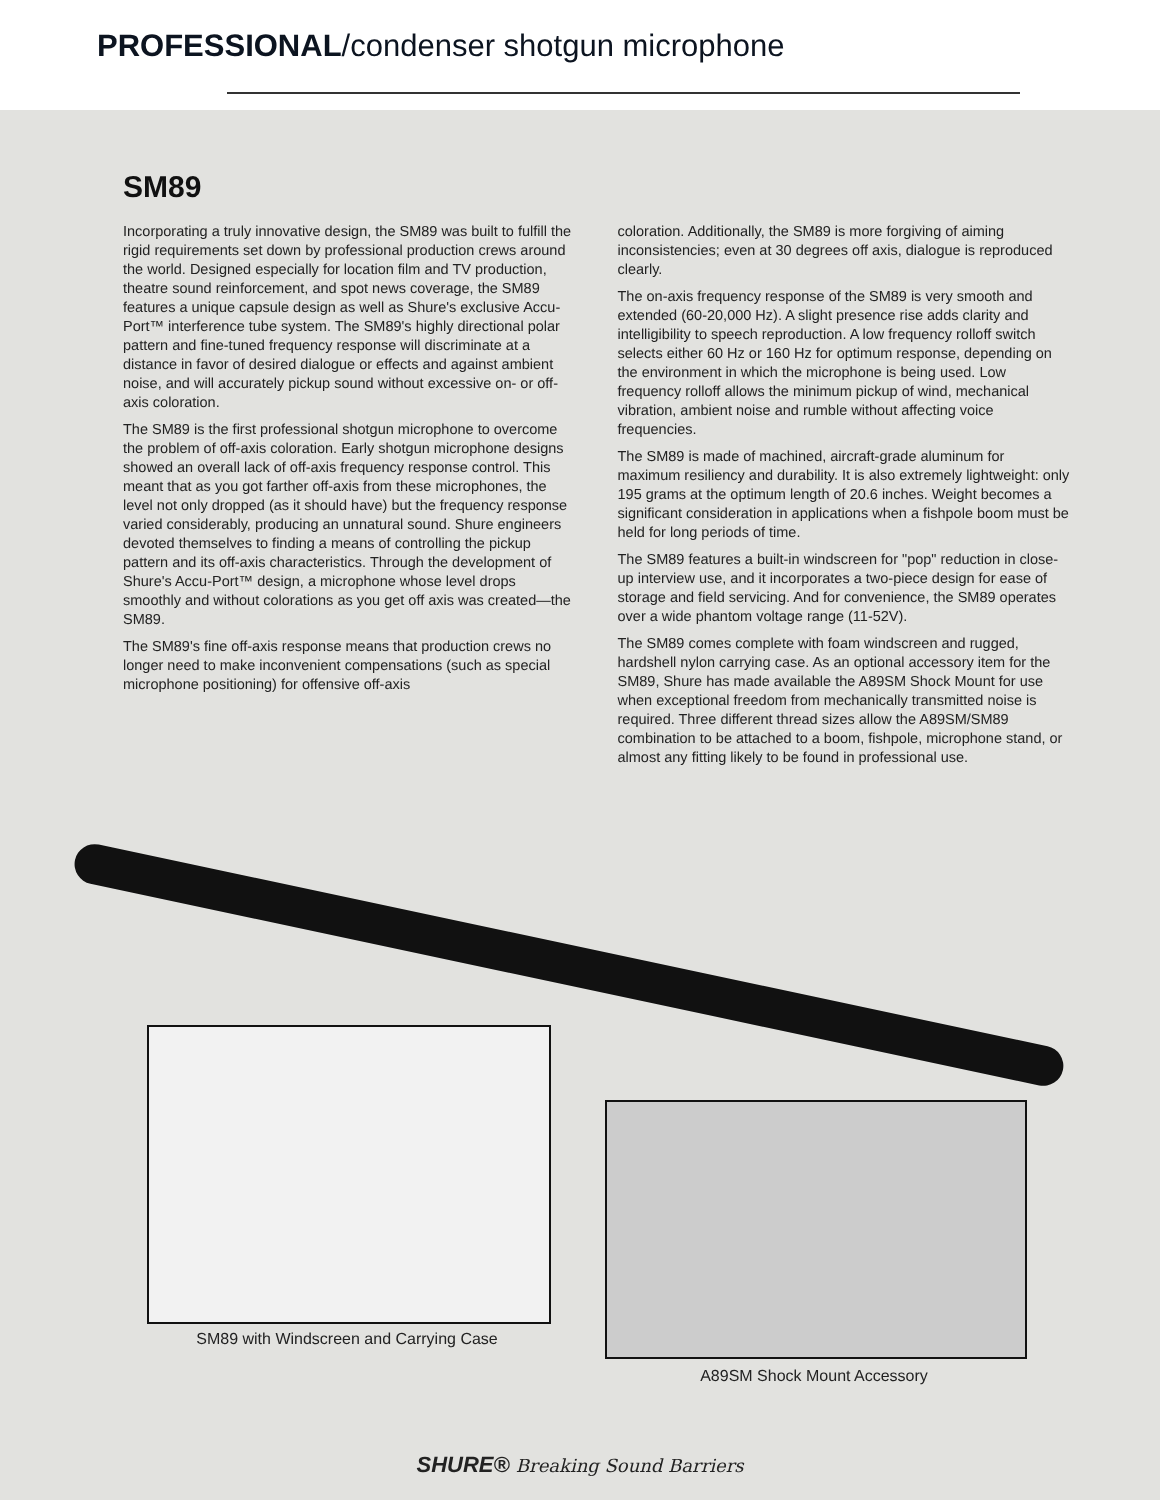PROFESSIONAL/condenser shotgun microphone
SM89
Incorporating a truly innovative design, the SM89 was built to fulfill the rigid requirements set down by professional production crews around the world. Designed especially for location film and TV production, theatre sound reinforcement, and spot news coverage, the SM89 features a unique capsule design as well as Shure's exclusive Accu-Port™ interference tube system. The SM89's highly directional polar pattern and fine-tuned frequency response will discriminate at a distance in favor of desired dialogue or effects and against ambient noise, and will accurately pickup sound without excessive on- or off-axis coloration.
The SM89 is the first professional shotgun microphone to overcome the problem of off-axis coloration. Early shotgun microphone designs showed an overall lack of off-axis frequency response control. This meant that as you got farther off-axis from these microphones, the level not only dropped (as it should have) but the frequency response varied considerably, producing an unnatural sound. Shure engineers devoted themselves to finding a means of controlling the pickup pattern and its off-axis characteristics. Through the development of Shure's Accu-Port™ design, a microphone whose level drops smoothly and without colorations as you get off axis was created—the SM89.
The SM89's fine off-axis response means that production crews no longer need to make inconvenient compensations (such as special microphone positioning) for offensive off-axis
coloration. Additionally, the SM89 is more forgiving of aiming inconsistencies; even at 30 degrees off axis, dialogue is reproduced clearly.
The on-axis frequency response of the SM89 is very smooth and extended (60-20,000 Hz). A slight presence rise adds clarity and intelligibility to speech reproduction. A low frequency rolloff switch selects either 60 Hz or 160 Hz for optimum response, depending on the environment in which the microphone is being used. Low frequency rolloff allows the minimum pickup of wind, mechanical vibration, ambient noise and rumble without affecting voice frequencies.
The SM89 is made of machined, aircraft-grade aluminum for maximum resiliency and durability. It is also extremely lightweight: only 195 grams at the optimum length of 20.6 inches. Weight becomes a significant consideration in applications when a fishpole boom must be held for long periods of time.
The SM89 features a built-in windscreen for "pop" reduction in close-up interview use, and it incorporates a two-piece design for ease of storage and field servicing. And for convenience, the SM89 operates over a wide phantom voltage range (11-52V).
The SM89 comes complete with foam windscreen and rugged, hardshell nylon carrying case. As an optional accessory item for the SM89, Shure has made available the A89SM Shock Mount for use when exceptional freedom from mechanically transmitted noise is required. Three different thread sizes allow the A89SM/SM89 combination to be attached to a boom, fishpole, microphone stand, or almost any fitting likely to be found in professional use.
SM89 with Windscreen and Carrying Case
A89SM Shock Mount Accessory
SHURE® Breaking Sound Barriers